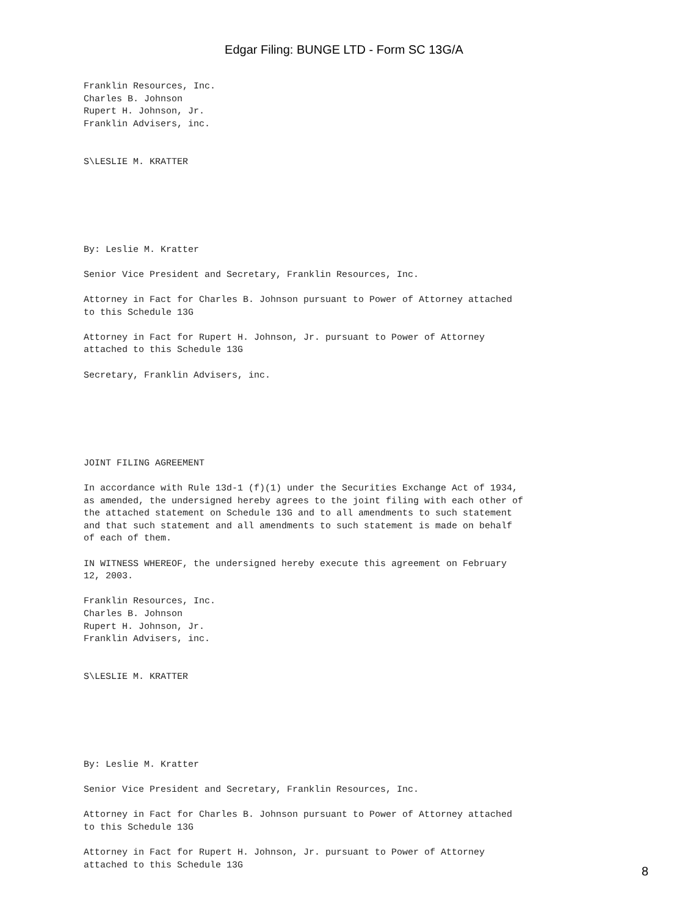Edgar Filing: BUNGE LTD - Form SC 13G/A
Franklin Resources, Inc.
Charles B. Johnson
Rupert H. Johnson, Jr.
Franklin Advisers, inc.


S\LESLIE M. KRATTER






By: Leslie M. Kratter

Senior Vice President and Secretary, Franklin Resources, Inc.

Attorney in Fact for Charles B. Johnson pursuant to Power of Attorney attached
to this Schedule 13G

Attorney in Fact for Rupert H. Johnson, Jr. pursuant to Power of Attorney
attached to this Schedule 13G

Secretary, Franklin Advisers, inc.






JOINT FILING AGREEMENT

In accordance with Rule 13d-1 (f)(1) under the Securities Exchange Act of 1934,
as amended, the undersigned hereby agrees to the joint filing with each other of
the attached statement on Schedule 13G and to all amendments to such statement
and that such statement and all amendments to such statement is made on behalf
of each of them.

IN WITNESS WHEREOF, the undersigned hereby execute this agreement on February
12, 2003.

Franklin Resources, Inc.
Charles B. Johnson
Rupert H. Johnson, Jr.
Franklin Advisers, inc.


S\LESLIE M. KRATTER






By: Leslie M. Kratter

Senior Vice President and Secretary, Franklin Resources, Inc.

Attorney in Fact for Charles B. Johnson pursuant to Power of Attorney attached
to this Schedule 13G

Attorney in Fact for Rupert H. Johnson, Jr. pursuant to Power of Attorney
attached to this Schedule 13G
8